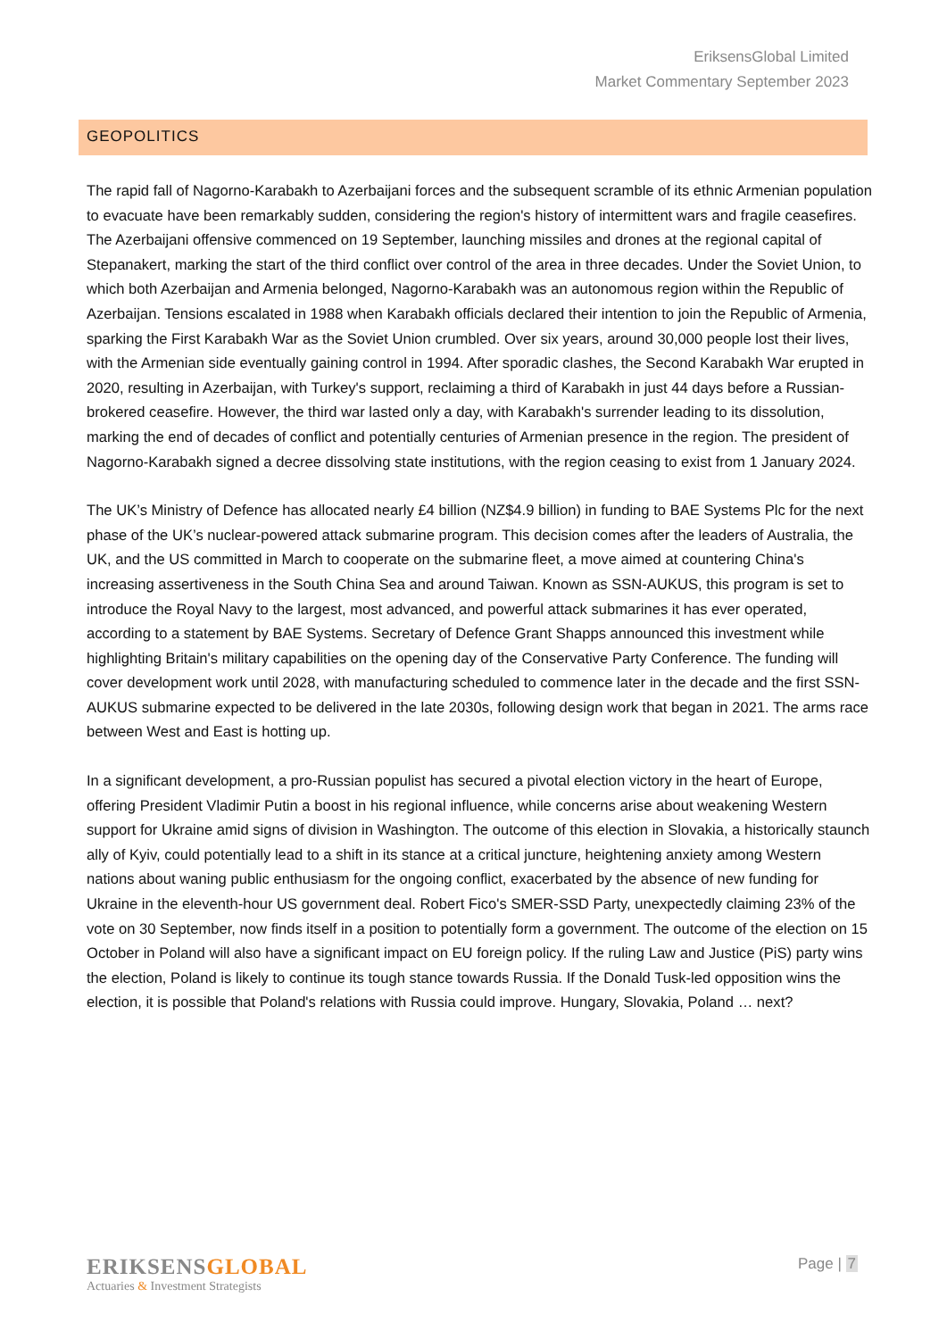EriksensGlobal Limited
Market Commentary September 2023
GEOPOLITICS
The rapid fall of Nagorno-Karabakh to Azerbaijani forces and the subsequent scramble of its ethnic Armenian population to evacuate have been remarkably sudden, considering the region's history of intermittent wars and fragile ceasefires. The Azerbaijani offensive commenced on 19 September, launching missiles and drones at the regional capital of Stepanakert, marking the start of the third conflict over control of the area in three decades. Under the Soviet Union, to which both Azerbaijan and Armenia belonged, Nagorno-Karabakh was an autonomous region within the Republic of Azerbaijan. Tensions escalated in 1988 when Karabakh officials declared their intention to join the Republic of Armenia, sparking the First Karabakh War as the Soviet Union crumbled. Over six years, around 30,000 people lost their lives, with the Armenian side eventually gaining control in 1994. After sporadic clashes, the Second Karabakh War erupted in 2020, resulting in Azerbaijan, with Turkey's support, reclaiming a third of Karabakh in just 44 days before a Russian-brokered ceasefire. However, the third war lasted only a day, with Karabakh's surrender leading to its dissolution, marking the end of decades of conflict and potentially centuries of Armenian presence in the region. The president of Nagorno-Karabakh signed a decree dissolving state institutions, with the region ceasing to exist from 1 January 2024.
The UK’s Ministry of Defence has allocated nearly £4 billion (NZ$4.9 billion) in funding to BAE Systems Plc for the next phase of the UK’s nuclear-powered attack submarine program. This decision comes after the leaders of Australia, the UK, and the US committed in March to cooperate on the submarine fleet, a move aimed at countering China's increasing assertiveness in the South China Sea and around Taiwan. Known as SSN-AUKUS, this program is set to introduce the Royal Navy to the largest, most advanced, and powerful attack submarines it has ever operated, according to a statement by BAE Systems. Secretary of Defence Grant Shapps announced this investment while highlighting Britain's military capabilities on the opening day of the Conservative Party Conference. The funding will cover development work until 2028, with manufacturing scheduled to commence later in the decade and the first SSN-AUKUS submarine expected to be delivered in the late 2030s, following design work that began in 2021. The arms race between West and East is hotting up.
In a significant development, a pro-Russian populist has secured a pivotal election victory in the heart of Europe, offering President Vladimir Putin a boost in his regional influence, while concerns arise about weakening Western support for Ukraine amid signs of division in Washington. The outcome of this election in Slovakia, a historically staunch ally of Kyiv, could potentially lead to a shift in its stance at a critical juncture, heightening anxiety among Western nations about waning public enthusiasm for the ongoing conflict, exacerbated by the absence of new funding for Ukraine in the eleventh-hour US government deal. Robert Fico's SMER-SSD Party, unexpectedly claiming 23% of the vote on 30 September, now finds itself in a position to potentially form a government. The outcome of the election on 15 October in Poland will also have a significant impact on EU foreign policy. If the ruling Law and Justice (PiS) party wins the election, Poland is likely to continue its tough stance towards Russia. If the Donald Tusk-led opposition wins the election, it is possible that Poland's relations with Russia could improve. Hungary, Slovakia, Poland … next?
ERIKSENSGLOBAL
Actuaries & Investment Strategists
Page | 7